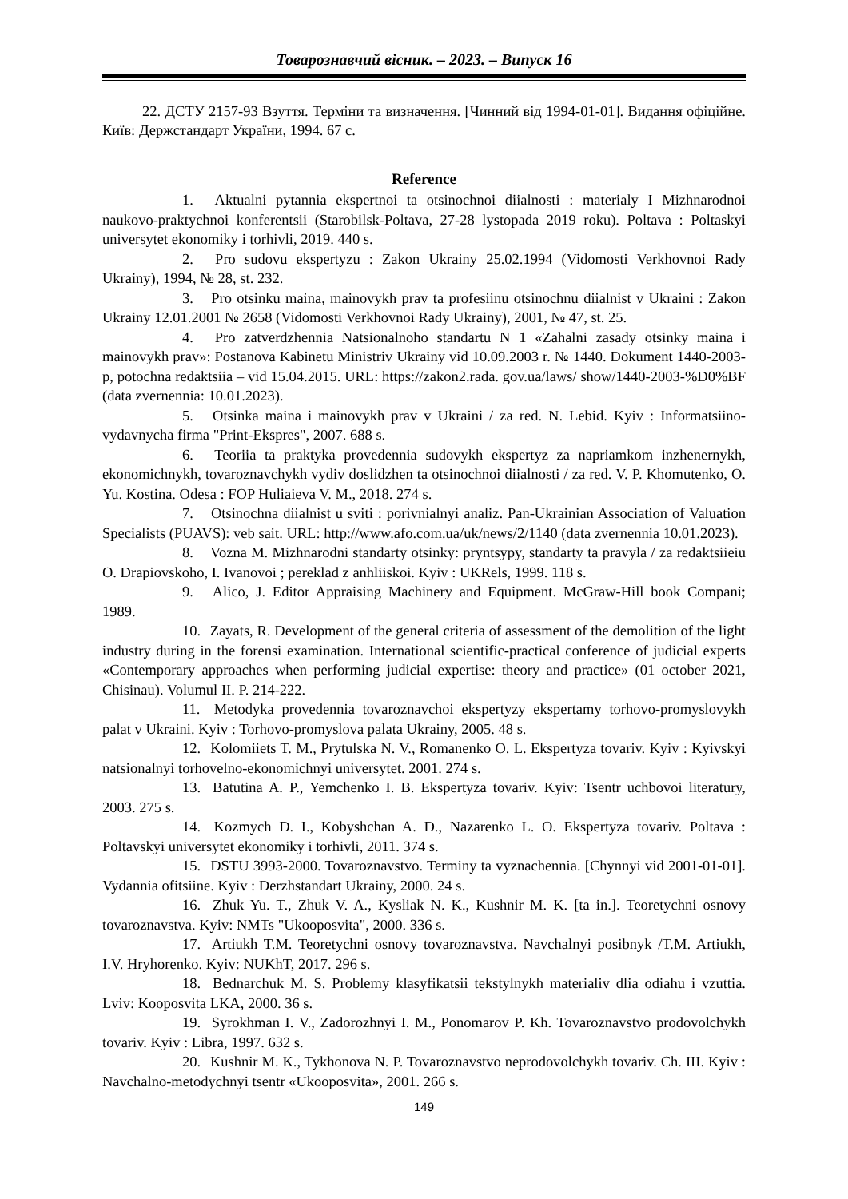Товарознавчий вісник. – 2023. – Випуск 16
22. ДСТУ 2157-93 Взуття. Терміни та визначення. [Чинний від 1994-01-01]. Видання офіційне. Київ: Держстандарт України, 1994. 67 с.
Reference
1. Aktualni pytannia ekspertnoi ta otsinochnoi diialnosti : materialy I Mizhnarodnoi naukovo-praktychnoi konferentsii (Starobilsk-Poltava, 27-28 lystopada 2019 roku). Poltava : Poltaskyi universytet ekonomiky i torhivli, 2019. 440 s.
2. Pro sudovu ekspertyzu : Zakon Ukrainy 25.02.1994 (Vidomosti Verkhovnoi Rady Ukrainy), 1994, № 28, st. 232.
3. Pro otsinku maina, mainovykh prav ta profesiinu otsinochnu diialnist v Ukraini : Zakon Ukrainy 12.01.2001 № 2658 (Vidomosti Verkhovnoi Rady Ukrainy), 2001, № 47, st. 25.
4. Pro zatverdzhennia Natsionalnoho standartu N 1 «Zahalni zasady otsinky maina i mainovykh prav»: Postanova Kabinetu Ministriv Ukrainy vid 10.09.2003 r. № 1440. Dokument 1440-2003-p, potochna redaktsiia – vid 15.04.2015. URL: https://zakon2.rada. gov.ua/laws/ show/1440-2003-%D0%BF (data zvernennia: 10.01.2023).
5. Otsinka maina i mainovykh prav v Ukraini / za red. N. Lebid. Kyiv : Informatsiino-vydavnycha firma "Print-Ekspres", 2007. 688 s.
6. Teoriia ta praktyka provedennia sudovykh ekspertyz za napriamkom inzhenernykh, ekonomichnykh, tovaroznavchykh vydiv doslidzhen ta otsinochnoi diialnosti / za red. V. P. Khomutenko, O. Yu. Kostina. Odesa : FOP Huliaieva V. M., 2018. 274 s.
7. Otsinochna diialnist u sviti : porivnialnyi analiz. Pan-Ukrainian Association of Valuation Specialists (PUAVS): veb sait. URL: http://www.afo.com.ua/uk/news/2/1140 (data zvernennia 10.01.2023).
8. Vozna M. Mizhnarodni standarty otsinky: pryntsypy, standarty ta pravyla / za redaktsiieiu O. Drapiovskoho, I. Ivanovoi ; pereklad z anhliiskoi. Kyiv : UKRels, 1999. 118 s.
9. Alico, J. Editor Appraising Machinery and Equipment. McGraw-Hill book Compani; 1989.
10. Zayats, R. Development of the general criteria of assessment of the demolition of the light industry during in the forensi examination. International scientific-practical conference of judicial experts «Contemporary approaches when performing judicial expertise: theory and practice» (01 october 2021, Chisinau). Volumul II. P. 214-222.
11. Metodyka provedennia tovaroznavchoi ekspertyzy ekspertamy torhovo-promyslovykh palat v Ukraini. Kyiv : Torhovo-promyslova palata Ukrainy, 2005. 48 s.
12. Kolomiiets T. M., Prytulska N. V., Romanenko O. L. Ekspertyza tovariv. Kyiv : Kyivskyi natsionalnyi torhovelno-ekonomichnyi universytet. 2001. 274 s.
13. Batutina A. P., Yemchenko I. B. Ekspertyza tovariv. Kyiv: Tsentr uchbovoi literatury, 2003. 275 s.
14. Kozmych D. I., Kobyshchan A. D., Nazarenko L. O. Ekspertyza tovariv. Poltava : Poltavskyi universytet ekonomiky i torhivli, 2011. 374 s.
15. DSTU 3993-2000. Tovaroznavstvo. Terminy ta vyznachennia. [Chynnyi vid 2001-01-01]. Vydannia ofitsiine. Kyiv : Derzhstandart Ukrainy, 2000. 24 s.
16. Zhuk Yu. T., Zhuk V. A., Kysliak N. K., Kushnir M. K. [ta in.]. Teoretychni osnovy tovaroznavstva. Kyiv: NMTs "Ukooposvita", 2000. 336 s.
17. Artiukh T.M. Teoretychni osnovy tovaroznavstva. Navchalnyi posibnyk /T.M. Artiukh, I.V. Hryhorenko. Kyiv: NUKhT, 2017. 296 s.
18. Bednarchuk M. S. Problemy klasyfikatsii tekstylnykh materialiv dlia odiahu i vzuttia. Lviv: Kooposvita LKA, 2000. 36 s.
19. Syrokhman I. V., Zadorozhnyi I. M., Ponomarov P. Kh. Tovaroznavstvo prodovolchykh tovariv. Kyiv : Libra, 1997. 632 s.
20. Kushnir M. K., Tykhonova N. P. Tovaroznavstvo neprodovolchykh tovariv. Ch. III. Kyiv : Navchalno-metodychnyi tsentr «Ukooposvita», 2001. 266 s.
149